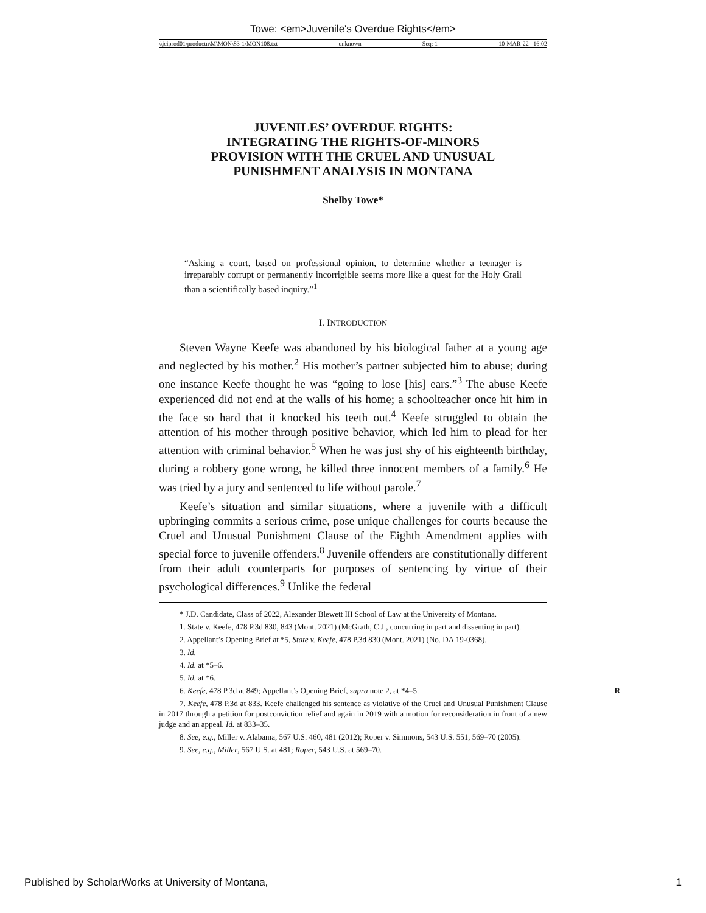Towe: <em>Juvenile's Overdue Rights</em>
\\jciprod01\productn\M\MON\83-1\MON108.txt unknown Seq: 1 10-MAR-22 16:02
JUVENILES’ OVERDUE RIGHTS:
INTEGRATING THE RIGHTS-OF-MINORS
PROVISION WITH THE CRUEL AND UNUSUAL
PUNISHMENT ANALYSIS IN MONTANA
Shelby Towe*
“Asking a court, based on professional opinion, to determine whether a teenager is irreparably corrupt or permanently incorrigible seems more like a quest for the Holy Grail than a scientifically based inquiry.”<sup>1</sup>
I. INTRODUCTION
Steven Wayne Keefe was abandoned by his biological father at a young age and neglected by his mother.<sup>2</sup> His mother’s partner subjected him to abuse; during one instance Keefe thought he was “going to lose [his] ears.”<sup>3</sup> The abuse Keefe experienced did not end at the walls of his home; a schoolteacher once hit him in the face so hard that it knocked his teeth out.<sup>4</sup> Keefe struggled to obtain the attention of his mother through positive behavior, which led him to plead for her attention with criminal behavior.<sup>5</sup> When he was just shy of his eighteenth birthday, during a robbery gone wrong, he killed three innocent members of a family.<sup>6</sup> He was tried by a jury and sentenced to life without parole.<sup>7</sup>
Keefe’s situation and similar situations, where a juvenile with a difficult upbringing commits a serious crime, pose unique challenges for courts because the Cruel and Unusual Punishment Clause of the Eighth Amendment applies with special force to juvenile offenders.<sup>8</sup> Juvenile offenders are constitutionally different from their adult counterparts for purposes of sentencing by virtue of their psychological differences.<sup>9</sup> Unlike the federal
* J.D. Candidate, Class of 2022, Alexander Blewett III School of Law at the University of Montana.
1. State v. Keefe, 478 P.3d 830, 843 (Mont. 2021) (McGrath, C.J., concurring in part and dissenting in part).
2. Appellant’s Opening Brief at *5, State v. Keefe, 478 P.3d 830 (Mont. 2021) (No. DA 19-0368).
3. Id.
4. Id. at *5–6.
5. Id. at *6.
6. Keefe, 478 P.3d at 849; Appellant’s Opening Brief, supra note 2, at *4–5. R
7. Keefe, 478 P.3d at 833. Keefe challenged his sentence as violative of the Cruel and Unusual Punishment Clause in 2017 through a petition for postconviction relief and again in 2019 with a motion for reconsideration in front of a new judge and an appeal. Id. at 833–35.
8. See, e.g., Miller v. Alabama, 567 U.S. 460, 481 (2012); Roper v. Simmons, 543 U.S. 551, 569–70 (2005).
9. See, e.g., Miller, 567 U.S. at 481; Roper, 543 U.S. at 569–70.
Published by ScholarWorks at University of Montana, 1